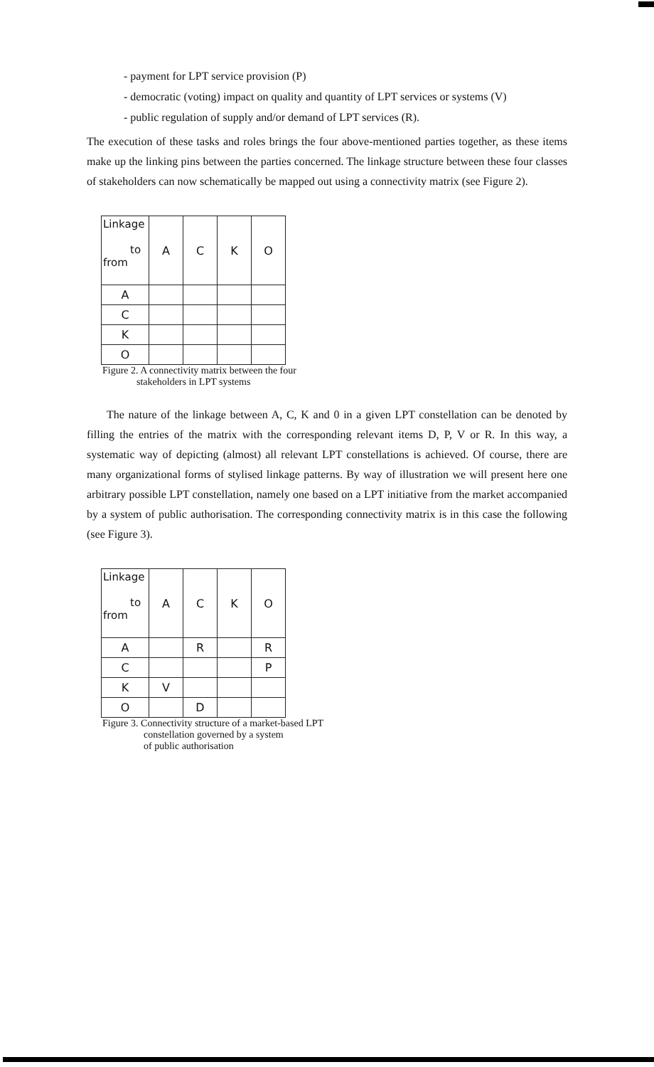- payment for LPT service provision (P)
- democratic (voting) impact on quality and quantity of LPT services or systems (V)
- public regulation of supply and/or demand of LPT services (R).
The execution of these tasks and roles brings the four above-mentioned parties together, as these items make up the linking pins between the parties concerned. The linkage structure between these four classes of stakeholders can now schematically be mapped out using a connectivity matrix (see Figure 2).
| Linkage to from | A | C | K | O |
| A | | | | |
| C | | | | |
| K | | | | |
| O | | | | |
Figure 2. A connectivity matrix between the four
stakeholders in LPT systems
The nature of the linkage between A, C, K and 0 in a given LPT constellation can be denoted by filling the entries of the matrix with the corresponding relevant items D, P, V or R. In this way, a systematic way of depicting (almost) all relevant LPT constellations is achieved. Of course, there are many organizational forms of stylised linkage patterns. By way of illustration we will present here one arbitrary possible LPT constellation, namely one based on a LPT initiative from the market accompanied by a system of public authorisation. The corresponding connectivity matrix is in this case the following (see Figure 3).
| Linkage to from | A | C | K | O |
| A | | R | | R |
| C | | | | P |
| K | V | | | |
| O | | D | | |
Figure 3. Connectivity structure of a market-based LPT
constellation governed by a system
of public authorisation